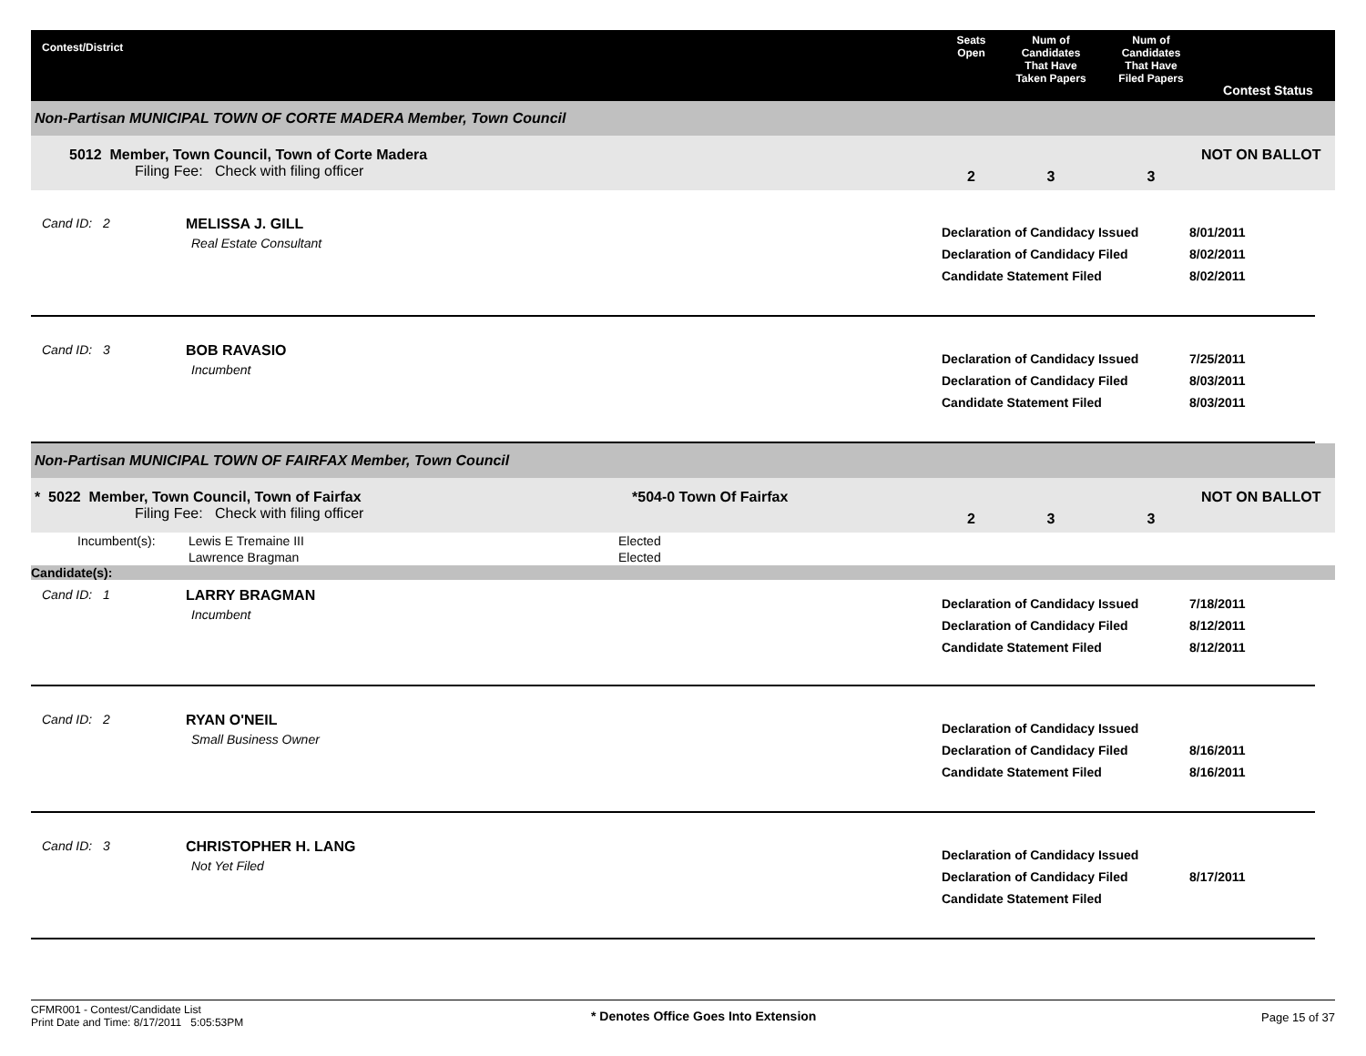Contest/District
Seats
Open
Num of
Candidates
That Have
Taken Papers
Num of
Candidates
That Have
Filed Papers
Contest Status
Non-Partisan MUNICIPAL TOWN OF CORTE MADERA Member, Town Council
5012 Member, Town Council, Town of Corte Madera
Filing Fee: Check with filing officer
2
3
3
NOT ON BALLOT
Cand ID: 2
MELISSA J. GILL
Real Estate Consultant
Declaration of Candidacy Issued
Declaration of Candidacy Filed
Candidate Statement Filed
8/01/2011
8/02/2011
8/02/2011
Cand ID: 3
BOB RAVASIO
Incumbent
Declaration of Candidacy Issued
Declaration of Candidacy Filed
Candidate Statement Filed
7/25/2011
8/03/2011
8/03/2011
Non-Partisan MUNICIPAL TOWN OF FAIRFAX Member, Town Council
* 5022 Member, Town Council, Town of Fairfax
Filing Fee: Check with filing officer
*504-0 Town Of Fairfax
2
3
3
NOT ON BALLOT
| Incumbent(s): | Lewis E Tremaine III | Elected |
| | Lawrence Bragman | Elected |
Candidate(s):
Cand ID: 1
LARRY BRAGMAN
Incumbent
Declaration of Candidacy Issued
Declaration of Candidacy Filed
Candidate Statement Filed
7/18/2011
8/12/2011
8/12/2011
Cand ID: 2
RYAN O'NEIL
Small Business Owner
Declaration of Candidacy Issued
Declaration of Candidacy Filed
Candidate Statement Filed
8/16/2011
8/16/2011
Cand ID: 3
CHRISTOPHER H. LANG
Not Yet Filed
Declaration of Candidacy Issued
Declaration of Candidacy Filed
Candidate Statement Filed
8/17/2011
CFMR001 - Contest/Candidate List
Print Date and Time: 8/17/2011 5:05:53PM
* Denotes Office Goes Into Extension
Page 15 of 37